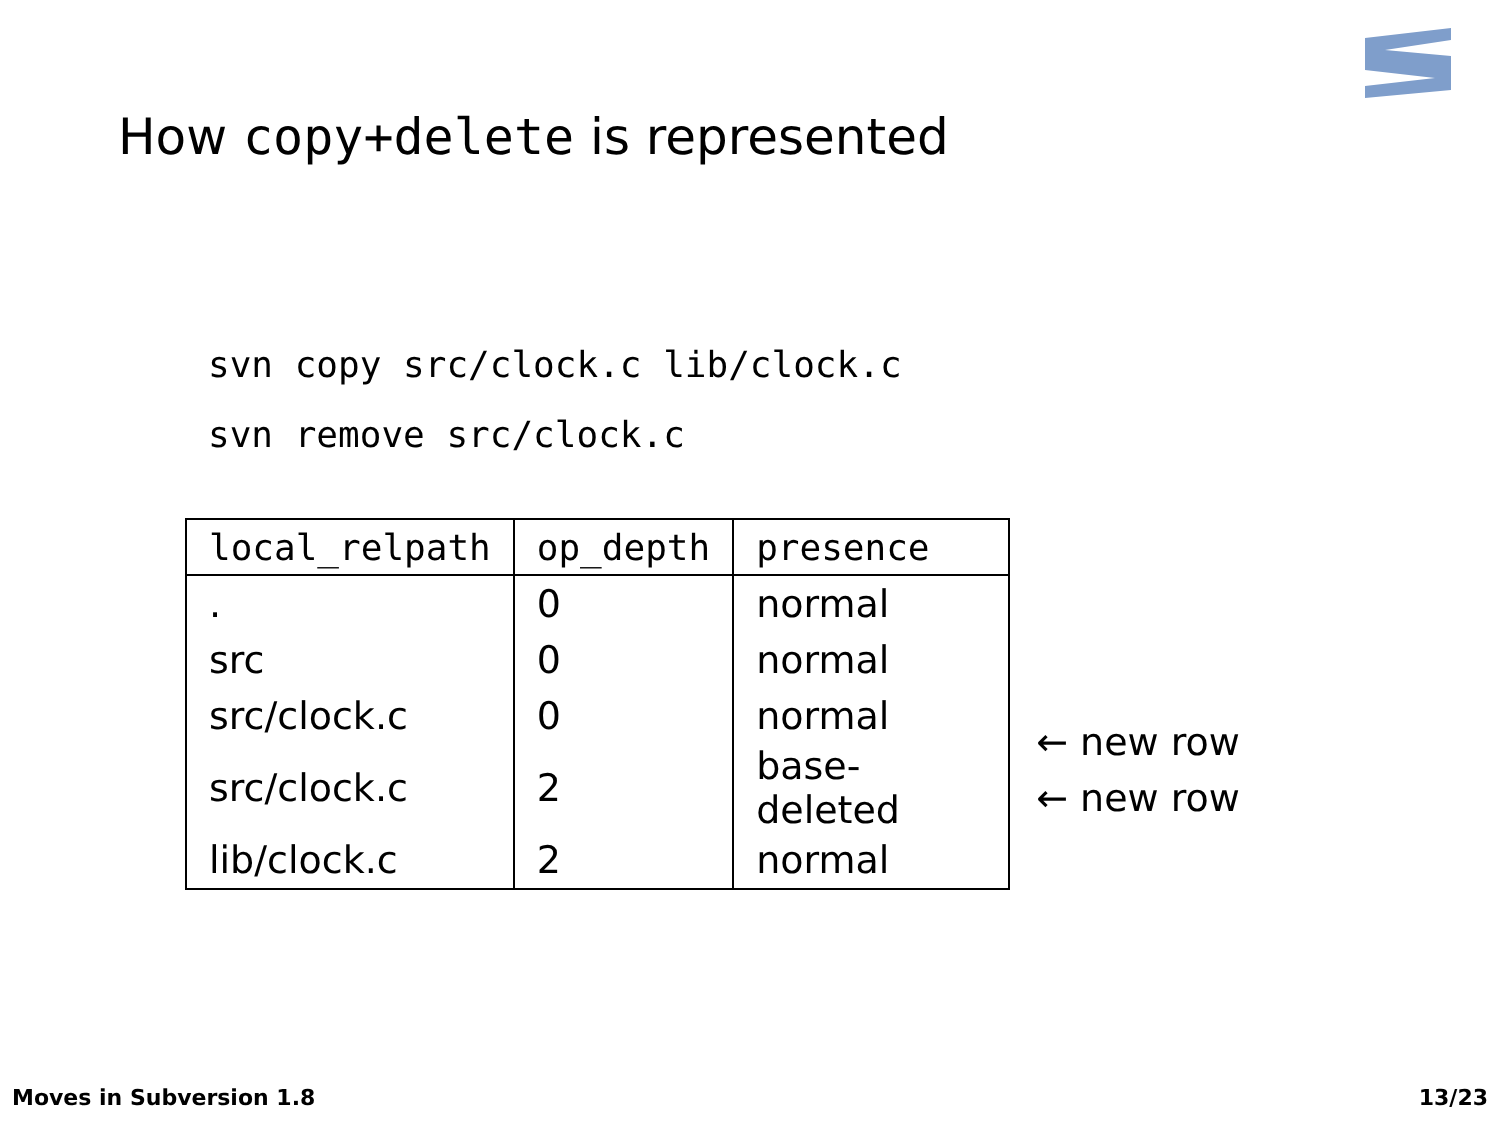How copy+delete is represented
svn copy src/clock.c lib/clock.c
svn remove src/clock.c
| local_relpath | op_depth | presence |
| --- | --- | --- |
| . | 0 | normal |
| src | 0 | normal |
| src/clock.c | 0 | normal |
| src/clock.c | 2 | base-deleted |
| lib/clock.c | 2 | normal |
← new row
← new row
Moves in Subversion 1.8 13/23